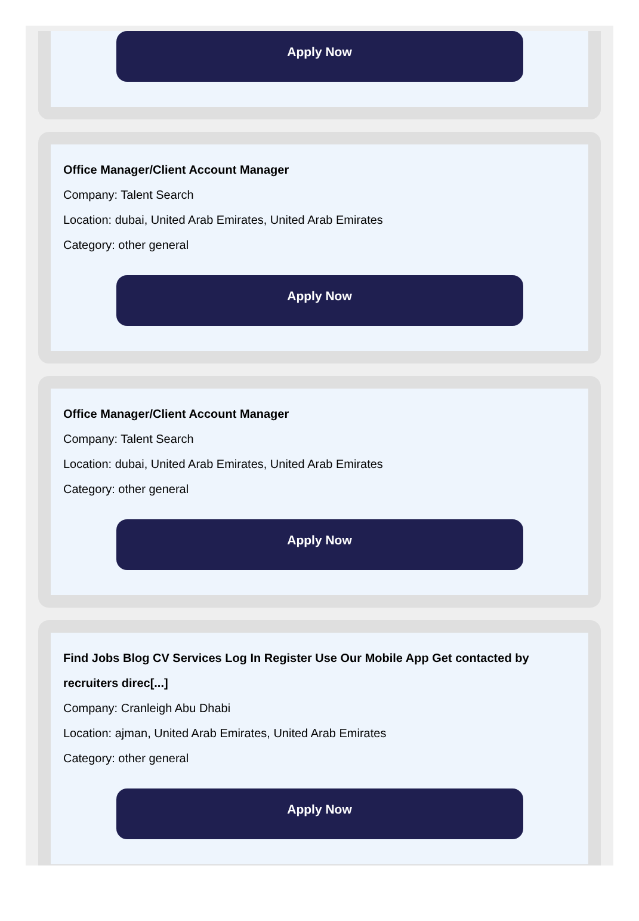Apply Now
Office Manager/Client Account Manager
Company: Talent Search
Location: dubai, United Arab Emirates, United Arab Emirates
Category: other general
Apply Now
Office Manager/Client Account Manager
Company: Talent Search
Location: dubai, United Arab Emirates, United Arab Emirates
Category: other general
Apply Now
Find Jobs Blog CV Services Log In Register Use Our Mobile App Get contacted by recruiters direc[...]
Company: Cranleigh Abu Dhabi
Location: ajman, United Arab Emirates, United Arab Emirates
Category: other general
Apply Now